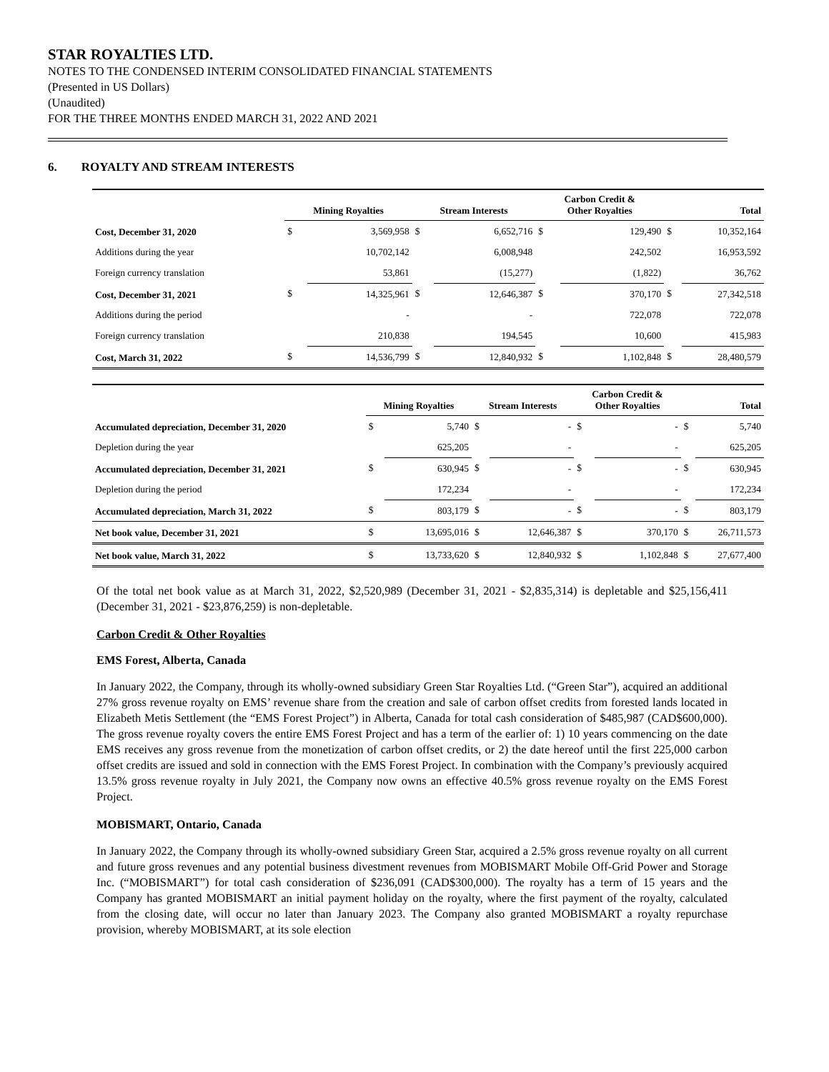STAR ROYALTIES LTD.
NOTES TO THE CONDENSED INTERIM CONSOLIDATED FINANCIAL STATEMENTS
(Presented in US Dollars)
(Unaudited)
FOR THE THREE MONTHS ENDED MARCH 31, 2022 AND 2021
6. ROYALTY AND STREAM INTERESTS
| | Mining Royalties | | Stream Interests | | Carbon Credit & Other Royalties | | Total | |
| --- | --- | --- | --- | --- | --- | --- | --- | --- |
| Cost, December 31, 2020 | $ | 3,569,958 | $ | 6,652,716 | $ | 129,490 | $ | 10,352,164 |
| Additions during the year | | 10,702,142 | | 6,008,948 | | 242,502 | | 16,953,592 |
| Foreign currency translation | | 53,861 | | (15,277) | | (1,822) | | 36,762 |
| Cost, December 31, 2021 | $ | 14,325,961 | $ | 12,646,387 | $ | 370,170 | $ | 27,342,518 |
| Additions during the period | | - | | - | | 722,078 | | 722,078 |
| Foreign currency translation | | 210,838 | | 194,545 | | 10,600 | | 415,983 |
| Cost, March 31, 2022 | $ | 14,536,799 | $ | 12,840,932 | $ | 1,102,848 | $ | 28,480,579 |
| | Mining Royalties | | Stream Interests | | Carbon Credit & Other Royalties | | Total | |
| --- | --- | --- | --- | --- | --- | --- | --- | --- |
| Accumulated depreciation, December 31, 2020 | $ | 5,740 | $ | - | $ | - | $ | 5,740 |
| Depletion during the year | | 625,205 | | - | | - | | 625,205 |
| Accumulated depreciation, December 31, 2021 | $ | 630,945 | $ | - | $ | - | $ | 630,945 |
| Depletion during the period | | 172,234 | | - | | - | | 172,234 |
| Accumulated depreciation, March 31, 2022 | $ | 803,179 | $ | - | $ | - | $ | 803,179 |
| Net book value, December 31, 2021 | $ | 13,695,016 | $ | 12,646,387 | $ | 370,170 | $ | 26,711,573 |
| Net book value, March 31, 2022 | $ | 13,733,620 | $ | 12,840,932 | $ | 1,102,848 | $ | 27,677,400 |
Of the total net book value as at March 31, 2022, $2,520,989 (December 31, 2021 - $2,835,314) is depletable and $25,156,411 (December 31, 2021 - $23,876,259) is non-depletable.
Carbon Credit & Other Royalties
EMS Forest, Alberta, Canada
In January 2022, the Company, through its wholly-owned subsidiary Green Star Royalties Ltd. (“Green Star”), acquired an additional 27% gross revenue royalty on EMS’ revenue share from the creation and sale of carbon offset credits from forested lands located in Elizabeth Metis Settlement (the “EMS Forest Project”) in Alberta, Canada for total cash consideration of $485,987 (CAD$600,000). The gross revenue royalty covers the entire EMS Forest Project and has a term of the earlier of: 1) 10 years commencing on the date EMS receives any gross revenue from the monetization of carbon offset credits, or 2) the date hereof until the first 225,000 carbon offset credits are issued and sold in connection with the EMS Forest Project. In combination with the Company’s previously acquired 13.5% gross revenue royalty in July 2021, the Company now owns an effective 40.5% gross revenue royalty on the EMS Forest Project.
MOBISMART, Ontario, Canada
In January 2022, the Company through its wholly-owned subsidiary Green Star, acquired a 2.5% gross revenue royalty on all current and future gross revenues and any potential business divestment revenues from MOBISMART Mobile Off-Grid Power and Storage Inc. (“MOBISMART”) for total cash consideration of $236,091 (CAD$300,000). The royalty has a term of 15 years and the Company has granted MOBISMART an initial payment holiday on the royalty, where the first payment of the royalty, calculated from the closing date, will occur no later than January 2023. The Company also granted MOBISMART a royalty repurchase provision, whereby MOBISMART, at its sole election